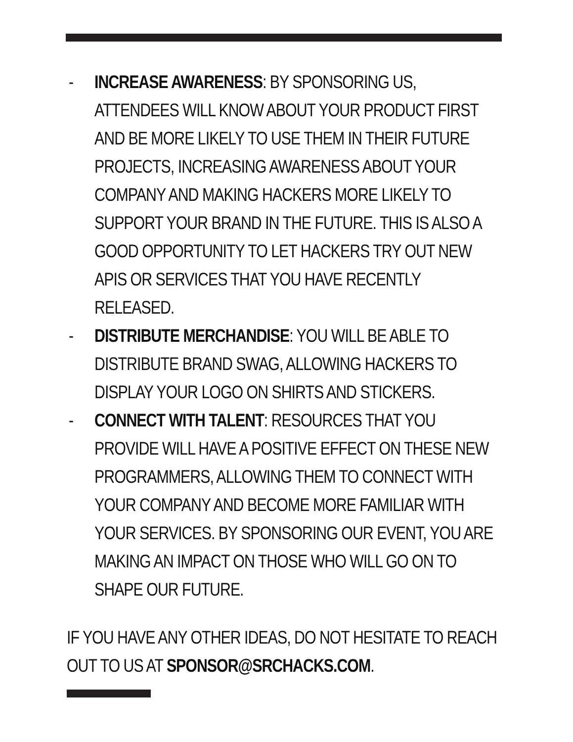- INCREASE AWARENESS: BY SPONSORING US, ATTENDEES WILL KNOW ABOUT YOUR PRODUCT FIRST AND BE MORE LIKELY TO USE THEM IN THEIR FUTURE PROJECTS, INCREASING AWARENESS ABOUT YOUR COMPANY AND MAKING HACKERS MORE LIKELY TO SUPPORT YOUR BRAND IN THE FUTURE. THIS IS ALSO A GOOD OPPORTUNITY TO LET HACKERS TRY OUT NEW APIS OR SERVICES THAT YOU HAVE RECENTLY RELEASED.
- DISTRIBUTE MERCHANDISE: YOU WILL BE ABLE TO DISTRIBUTE BRAND SWAG, ALLOWING HACKERS TO DISPLAY YOUR LOGO ON SHIRTS AND STICKERS.
- CONNECT WITH TALENT: RESOURCES THAT YOU PROVIDE WILL HAVE A POSITIVE EFFECT ON THESE NEW PROGRAMMERS, ALLOWING THEM TO CONNECT WITH YOUR COMPANY AND BECOME MORE FAMILIAR WITH YOUR SERVICES. BY SPONSORING OUR EVENT, YOU ARE MAKING AN IMPACT ON THOSE WHO WILL GO ON TO SHAPE OUR FUTURE.
IF YOU HAVE ANY OTHER IDEAS, DO NOT HESITATE TO REACH OUT TO US AT SPONSOR@SRCHACKS.COM.